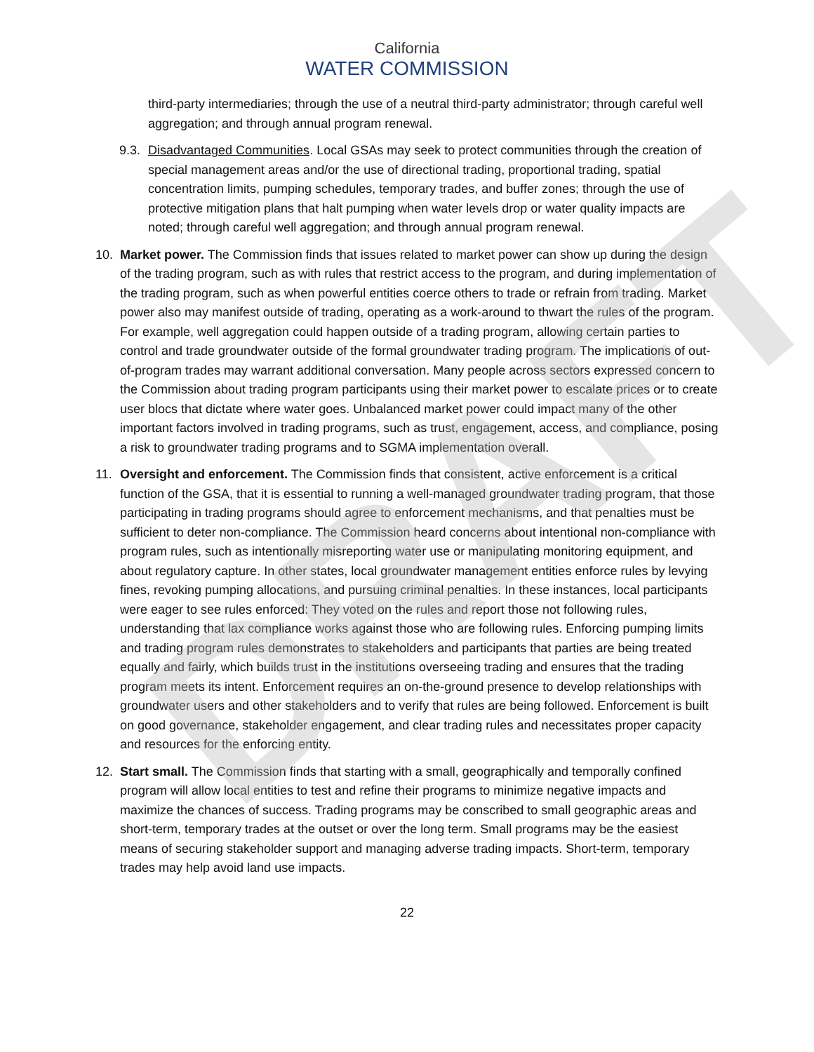DRAFT
California
WATER COMMISSION
third-party intermediaries; through the use of a neutral third-party administrator; through careful well aggregation; and through annual program renewal.
9.3.
Disadvantaged Communities. Local GSAs may seek to protect communities through the creation of special management areas and/or the use of directional trading, proportional trading, spatial concentration limits, pumping schedules, temporary trades, and buffer zones; through the use of protective mitigation plans that halt pumping when water levels drop or water quality impacts are noted; through careful well aggregation; and through annual program renewal.
10. Market power. The Commission finds that issues related to market power can show up during the design of the trading program, such as with rules that restrict access to the program, and during implementation of the trading program, such as when powerful entities coerce others to trade or refrain from trading. Market power also may manifest outside of trading, operating as a work-around to thwart the rules of the program. For example, well aggregation could happen outside of a trading program, allowing certain parties to control and trade groundwater outside of the formal groundwater trading program. The implications of out-of-program trades may warrant additional conversation. Many people across sectors expressed concern to the Commission about trading program participants using their market power to escalate prices or to create user blocs that dictate where water goes. Unbalanced market power could impact many of the other important factors involved in trading programs, such as trust, engagement, access, and compliance, posing a risk to groundwater trading programs and to SGMA implementation overall.
11. Oversight and enforcement. The Commission finds that consistent, active enforcement is a critical function of the GSA, that it is essential to running a well-managed groundwater trading program, that those participating in trading programs should agree to enforcement mechanisms, and that penalties must be sufficient to deter non-compliance. The Commission heard concerns about intentional non-compliance with program rules, such as intentionally misreporting water use or manipulating monitoring equipment, and about regulatory capture. In other states, local groundwater management entities enforce rules by levying fines, revoking pumping allocations, and pursuing criminal penalties. In these instances, local participants were eager to see rules enforced: They voted on the rules and report those not following rules, understanding that lax compliance works against those who are following rules. Enforcing pumping limits and trading program rules demonstrates to stakeholders and participants that parties are being treated equally and fairly, which builds trust in the institutions overseeing trading and ensures that the trading program meets its intent. Enforcement requires an on-the-ground presence to develop relationships with groundwater users and other stakeholders and to verify that rules are being followed. Enforcement is built on good governance, stakeholder engagement, and clear trading rules and necessitates proper capacity and resources for the enforcing entity.
12. Start small. The Commission finds that starting with a small, geographically and temporally confined program will allow local entities to test and refine their programs to minimize negative impacts and maximize the chances of success. Trading programs may be conscribed to small geographic areas and short-term, temporary trades at the outset or over the long term. Small programs may be the easiest means of securing stakeholder support and managing adverse trading impacts. Short-term, temporary trades may help avoid land use impacts.
22